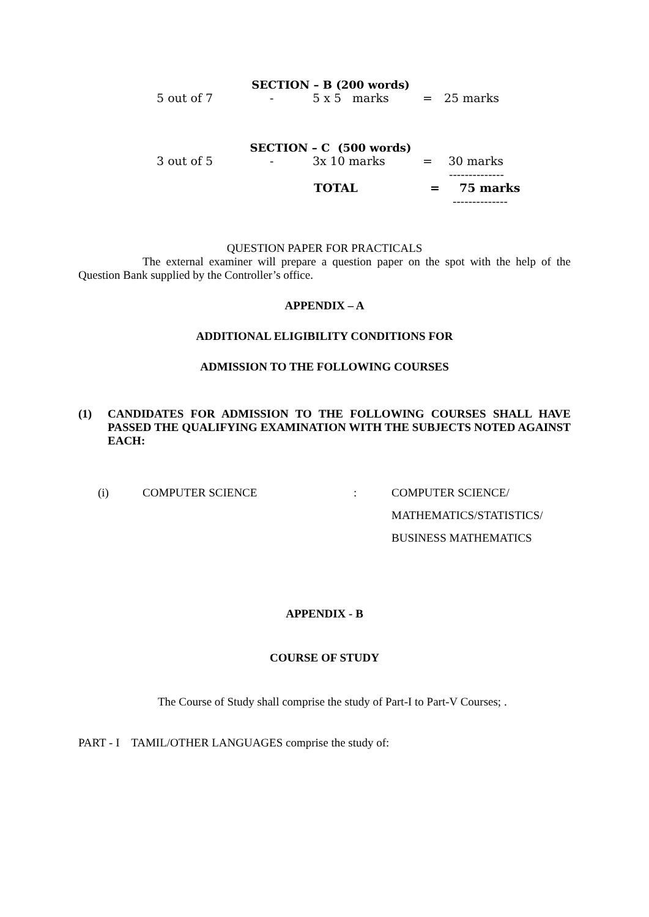SECTION – B (200 words)
5 out of 7 - 5 x 5 marks = 25 marks
SECTION – C (500 words)
3 out of 5 - 3x 10 marks = 30 marks
--------------
TOTAL = 75 marks
--------------
QUESTION PAPER FOR PRACTICALS
The external examiner will prepare a question paper on the spot with the help of the Question Bank supplied by the Controller’s office.
APPENDIX – A
ADDITIONAL ELIGIBILITY CONDITIONS FOR
ADMISSION TO THE FOLLOWING COURSES
(1) CANDIDATES FOR ADMISSION TO THE FOLLOWING COURSES SHALL HAVE PASSED THE QUALIFYING EXAMINATION WITH THE SUBJECTS NOTED AGAINST EACH:
(i) COMPUTER SCIENCE: COMPUTER SCIENCE/
MATHEMATICS/STATISTICS/
BUSINESS MATHEMATICS
APPENDIX - B
COURSE OF STUDY
The Course of Study shall comprise the study of Part-I to Part-V Courses; .
PART - I TAMIL/OTHER LANGUAGES comprise the study of: